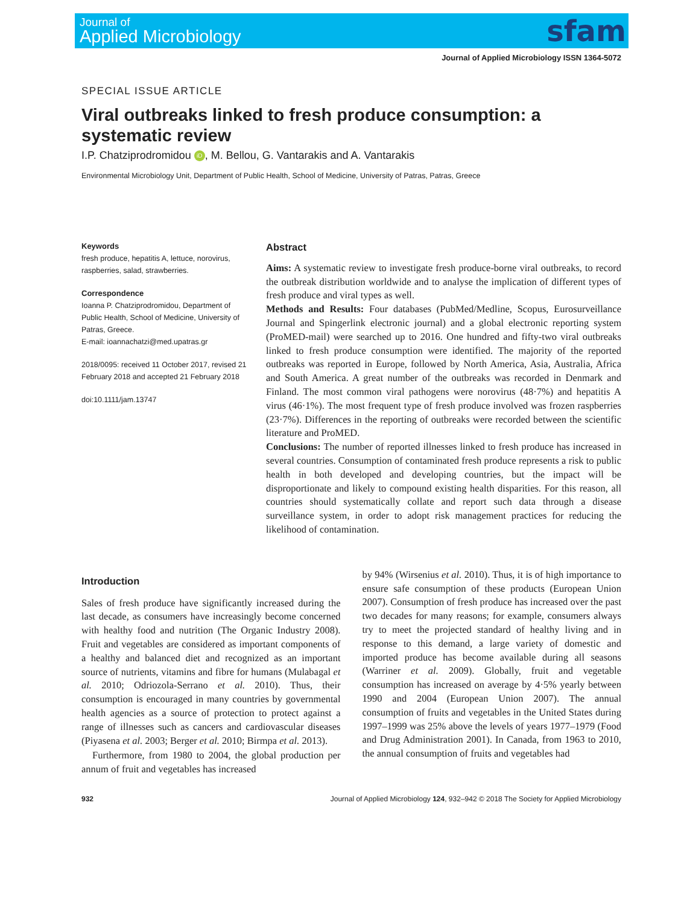Journal of
Applied Microbiology
sfam
Journal of Applied Microbiology ISSN 1364-5072
SPECIAL ISSUE ARTICLE
Viral outbreaks linked to fresh produce consumption: a systematic review
I.P. Chatziprodromidou iD, M. Bellou, G. Vantarakis and A. Vantarakis
Environmental Microbiology Unit, Department of Public Health, School of Medicine, University of Patras, Patras, Greece
Keywords
fresh produce, hepatitis A, lettuce, norovirus, raspberries, salad, strawberries.
Correspondence
Ioanna P. Chatziprodromidou, Department of Public Health, School of Medicine, University of Patras, Greece.
E-mail: ioannachatzi@med.upatras.gr
2018/0095: received 11 October 2017, revised 21 February 2018 and accepted 21 February 2018
doi:10.1111/jam.13747
Abstract
Aims: A systematic review to investigate fresh produce-borne viral outbreaks, to record the outbreak distribution worldwide and to analyse the implication of different types of fresh produce and viral types as well.
Methods and Results: Four databases (PubMed/Medline, Scopus, Eurosurveillance Journal and Spingerlink electronic journal) and a global electronic reporting system (ProMED-mail) were searched up to 2016. One hundred and fifty-two viral outbreaks linked to fresh produce consumption were identified. The majority of the reported outbreaks was reported in Europe, followed by North America, Asia, Australia, Africa and South America. A great number of the outbreaks was recorded in Denmark and Finland. The most common viral pathogens were norovirus (48·7%) and hepatitis A virus (46·1%). The most frequent type of fresh produce involved was frozen raspberries (23·7%). Differences in the reporting of outbreaks were recorded between the scientific literature and ProMED.
Conclusions: The number of reported illnesses linked to fresh produce has increased in several countries. Consumption of contaminated fresh produce represents a risk to public health in both developed and developing countries, but the impact will be disproportionate and likely to compound existing health disparities. For this reason, all countries should systematically collate and report such data through a disease surveillance system, in order to adopt risk management practices for reducing the likelihood of contamination.
Introduction
Sales of fresh produce have significantly increased during the last decade, as consumers have increasingly become concerned with healthy food and nutrition (The Organic Industry 2008). Fruit and vegetables are considered as important components of a healthy and balanced diet and recognized as an important source of nutrients, vitamins and fibre for humans (Mulabagal et al. 2010; Odriozola-Serrano et al. 2010). Thus, their consumption is encouraged in many countries by governmental health agencies as a source of protection to protect against a range of illnesses such as cancers and cardiovascular diseases (Piyasena et al. 2003; Berger et al. 2010; Birmpa et al. 2013).
Furthermore, from 1980 to 2004, the global production per annum of fruit and vegetables has increased
by 94% (Wirsenius et al. 2010). Thus, it is of high importance to ensure safe consumption of these products (European Union 2007). Consumption of fresh produce has increased over the past two decades for many reasons; for example, consumers always try to meet the projected standard of healthy living and in response to this demand, a large variety of domestic and imported produce has become available during all seasons (Warriner et al. 2009). Globally, fruit and vegetable consumption has increased on average by 4·5% yearly between 1990 and 2004 (European Union 2007). The annual consumption of fruits and vegetables in the United States during 1997–1999 was 25% above the levels of years 1977–1979 (Food and Drug Administration 2001). In Canada, from 1963 to 2010, the annual consumption of fruits and vegetables had
932 Journal of Applied Microbiology 124, 932–942 © 2018 The Society for Applied Microbiology